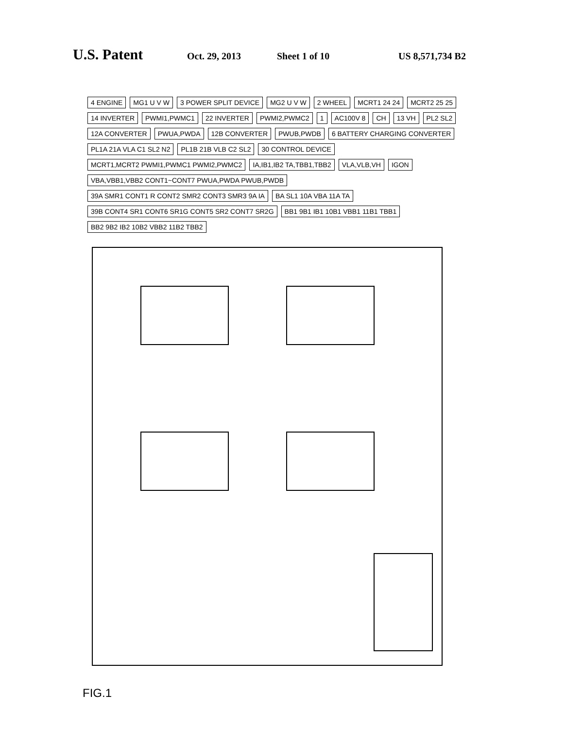U.S. Patent
Oct. 29, 2013 Sheet 1 of 10 US 8,571,734 B2
4 ENGINE MG1 U V W 3 POWER SPLIT DEVICE MG2 U V W 2 WHEEL MCRT1 24 24 MCRT2 25 25 14 INVERTER PWMI1,PWMC1 22 INVERTER PWMI2,PWMC2 1 AC100V 8 CH 13 VH PL2 SL2 12A CONVERTER PWUA,PWDA 12B CONVERTER PWUB,PWDB 6 BATTERY CHARGING CONVERTER PL1A 21A VLA C1 SL2 N2 PL1B 21B VLB C2 SL2 30 CONTROL DEVICE MCRT1,MCRT2 PWMI1,PWMC1 PWMI2,PWMC2 IA,IB1,IB2 TA,TBB1,TBB2 VLA,VLB,VH IGON VBA,VBB1,VBB2 CONT1~CONT7 PWUA,PWDA PWUB,PWDB 39A SMR1 CONT1 R CONT2 SMR2 CONT3 SMR3 9A IA BA SL1 10A VBA 11A TA 39B CONT4 SR1 CONT6 SR1G CONT5 SR2 CONT7 SR2G BB1 9B1 IB1 10B1 VBB1 11B1 TBB1 BB2 9B2 IB2 10B2 VBB2 11B2 TBB2
FIG.1